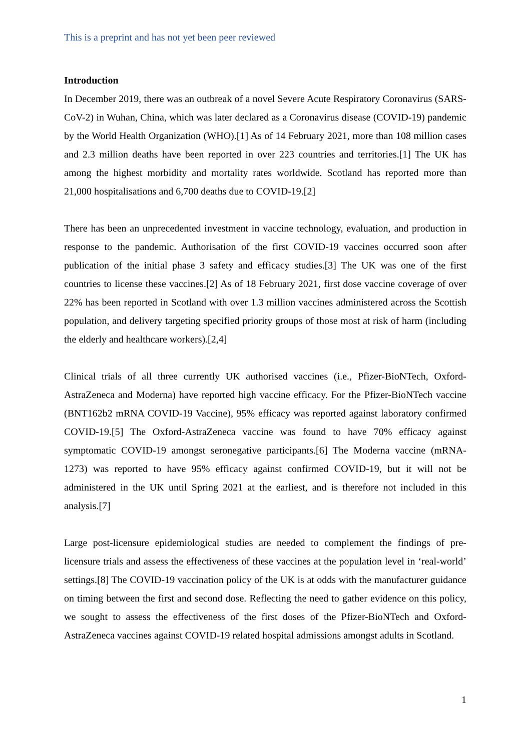This is a preprint and has not yet been peer reviewed
Introduction
In December 2019, there was an outbreak of a novel Severe Acute Respiratory Coronavirus (SARS-CoV-2) in Wuhan, China, which was later declared as a Coronavirus disease (COVID-19) pandemic by the World Health Organization (WHO).[1] As of 14 February 2021, more than 108 million cases and 2.3 million deaths have been reported in over 223 countries and territories.[1] The UK has among the highest morbidity and mortality rates worldwide. Scotland has reported more than 21,000 hospitalisations and 6,700 deaths due to COVID-19.[2]
There has been an unprecedented investment in vaccine technology, evaluation, and production in response to the pandemic. Authorisation of the first COVID-19 vaccines occurred soon after publication of the initial phase 3 safety and efficacy studies.[3] The UK was one of the first countries to license these vaccines.[2] As of 18 February 2021, first dose vaccine coverage of over 22% has been reported in Scotland with over 1.3 million vaccines administered across the Scottish population, and delivery targeting specified priority groups of those most at risk of harm (including the elderly and healthcare workers).[2,4]
Clinical trials of all three currently UK authorised vaccines (i.e., Pfizer-BioNTech, Oxford-AstraZeneca and Moderna) have reported high vaccine efficacy. For the Pfizer-BioNTech vaccine (BNT162b2 mRNA COVID-19 Vaccine), 95% efficacy was reported against laboratory confirmed COVID-19.[5] The Oxford-AstraZeneca vaccine was found to have 70% efficacy against symptomatic COVID-19 amongst seronegative participants.[6] The Moderna vaccine (mRNA-1273) was reported to have 95% efficacy against confirmed COVID-19, but it will not be administered in the UK until Spring 2021 at the earliest, and is therefore not included in this analysis.[7]
Large post-licensure epidemiological studies are needed to complement the findings of pre-licensure trials and assess the effectiveness of these vaccines at the population level in ‘real-world’ settings.[8] The COVID-19 vaccination policy of the UK is at odds with the manufacturer guidance on timing between the first and second dose. Reflecting the need to gather evidence on this policy, we sought to assess the effectiveness of the first doses of the Pfizer-BioNTech and Oxford-AstraZeneca vaccines against COVID-19 related hospital admissions amongst adults in Scotland.
1